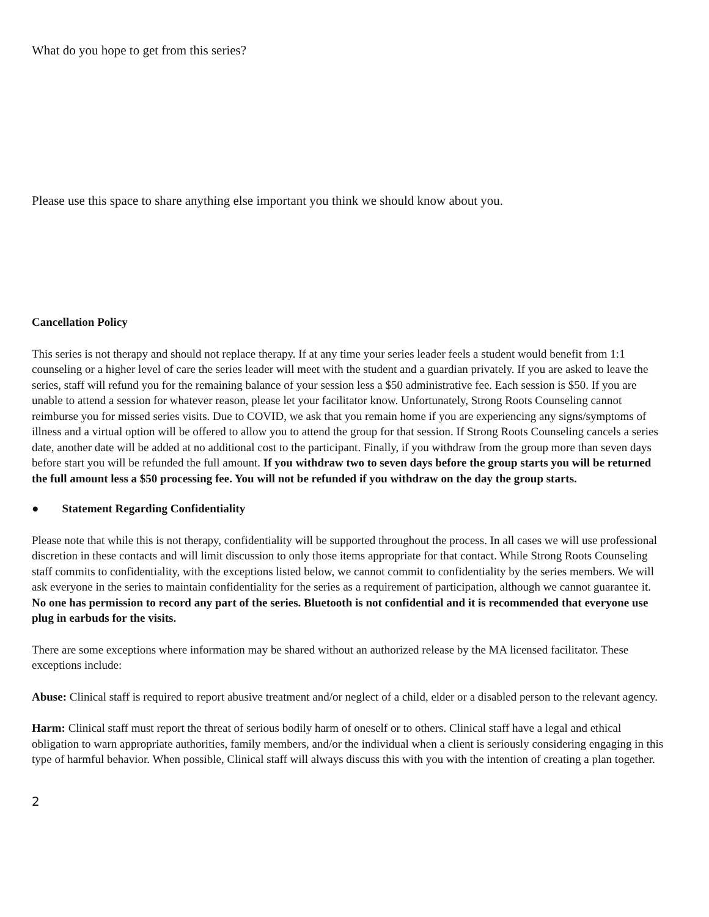What do you hope to get from this series?
Please use this space to share anything else important you think we should know about you.
Cancellation Policy
This series is not therapy and should not replace therapy. If at any time your series leader feels a student would benefit from 1:1 counseling or a higher level of care the series leader will meet with the student and a guardian privately. If you are asked to leave the series, staff will refund you for the remaining balance of your session less a $50 administrative fee. Each session is $50. If you are unable to attend a session for whatever reason, please let your facilitator know. Unfortunately, Strong Roots Counseling cannot reimburse you for missed series visits. Due to COVID, we ask that you remain home if you are experiencing any signs/symptoms of illness and a virtual option will be offered to allow you to attend the group for that session. If Strong Roots Counseling cancels a series date, another date will be added at no additional cost to the participant. Finally, if you withdraw from the group more than seven days before start you will be refunded the full amount. If you withdraw two to seven days before the group starts you will be returned the full amount less a $50 processing fee. You will not be refunded if you withdraw on the day the group starts.
● Statement Regarding Confidentiality
Please note that while this is not therapy, confidentiality will be supported throughout the process. In all cases we will use professional discretion in these contacts and will limit discussion to only those items appropriate for that contact. While Strong Roots Counseling staff commits to confidentiality, with the exceptions listed below, we cannot commit to confidentiality by the series members. We will ask everyone in the series to maintain confidentiality for the series as a requirement of participation, although we cannot guarantee it. No one has permission to record any part of the series. Bluetooth is not confidential and it is recommended that everyone use plug in earbuds for the visits.
There are some exceptions where information may be shared without an authorized release by the MA licensed facilitator. These exceptions include:
Abuse: Clinical staff is required to report abusive treatment and/or neglect of a child, elder or a disabled person to the relevant agency.
Harm: Clinical staff must report the threat of serious bodily harm of oneself or to others. Clinical staff have a legal and ethical obligation to warn appropriate authorities, family members, and/or the individual when a client is seriously considering engaging in this type of harmful behavior. When possible, Clinical staff will always discuss this with you with the intention of creating a plan together.
2